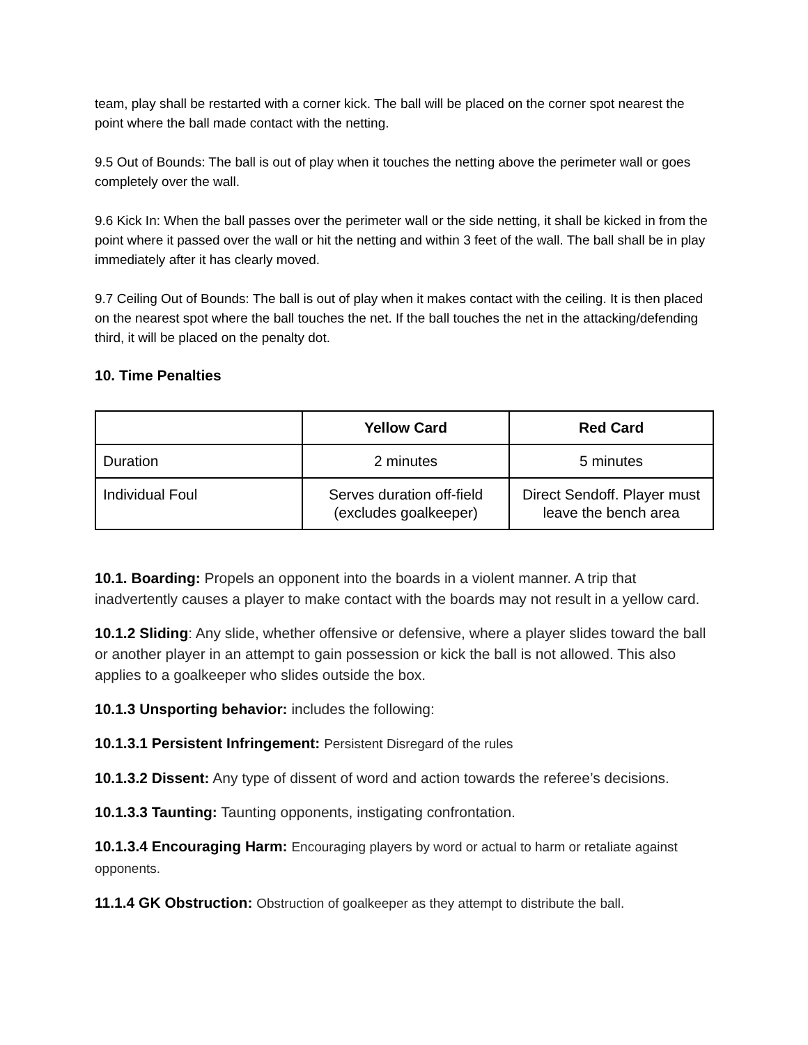team, play shall be restarted with a corner kick. The ball will be placed on the corner spot nearest the point where the ball made contact with the netting.
9.5 Out of Bounds: The ball is out of play when it touches the netting above the perimeter wall or goes completely over the wall.
9.6 Kick In: When the ball passes over the perimeter wall or the side netting, it shall be kicked in from the point where it passed over the wall or hit the netting and within 3 feet of the wall. The ball shall be in play immediately after it has clearly moved.
9.7 Ceiling Out of Bounds: The ball is out of play when it makes contact with the ceiling. It is then placed on the nearest spot where the ball touches the net. If the ball touches the net in the attacking/defending third, it will be placed on the penalty dot.
10. Time Penalties
| | Yellow Card | Red Card |
| --- | --- | --- |
| Duration | 2 minutes | 5 minutes |
| Individual Foul | Serves duration off-field (excludes goalkeeper) | Direct Sendoff. Player must leave the bench area |
10.1. Boarding: Propels an opponent into the boards in a violent manner. A trip that inadvertently causes a player to make contact with the boards may not result in a yellow card.
10.1.2 Sliding: Any slide, whether offensive or defensive, where a player slides toward the ball or another player in an attempt to gain possession or kick the ball is not allowed. This also applies to a goalkeeper who slides outside the box.
10.1.3 Unsporting behavior: includes the following:
10.1.3.1 Persistent Infringement: Persistent Disregard of the rules
10.1.3.2 Dissent: Any type of dissent of word and action towards the referee’s decisions.
10.1.3.3 Taunting: Taunting opponents, instigating confrontation.
10.1.3.4 Encouraging Harm: Encouraging players by word or actual to harm or retaliate against opponents.
11.1.4 GK Obstruction: Obstruction of goalkeeper as they attempt to distribute the ball.